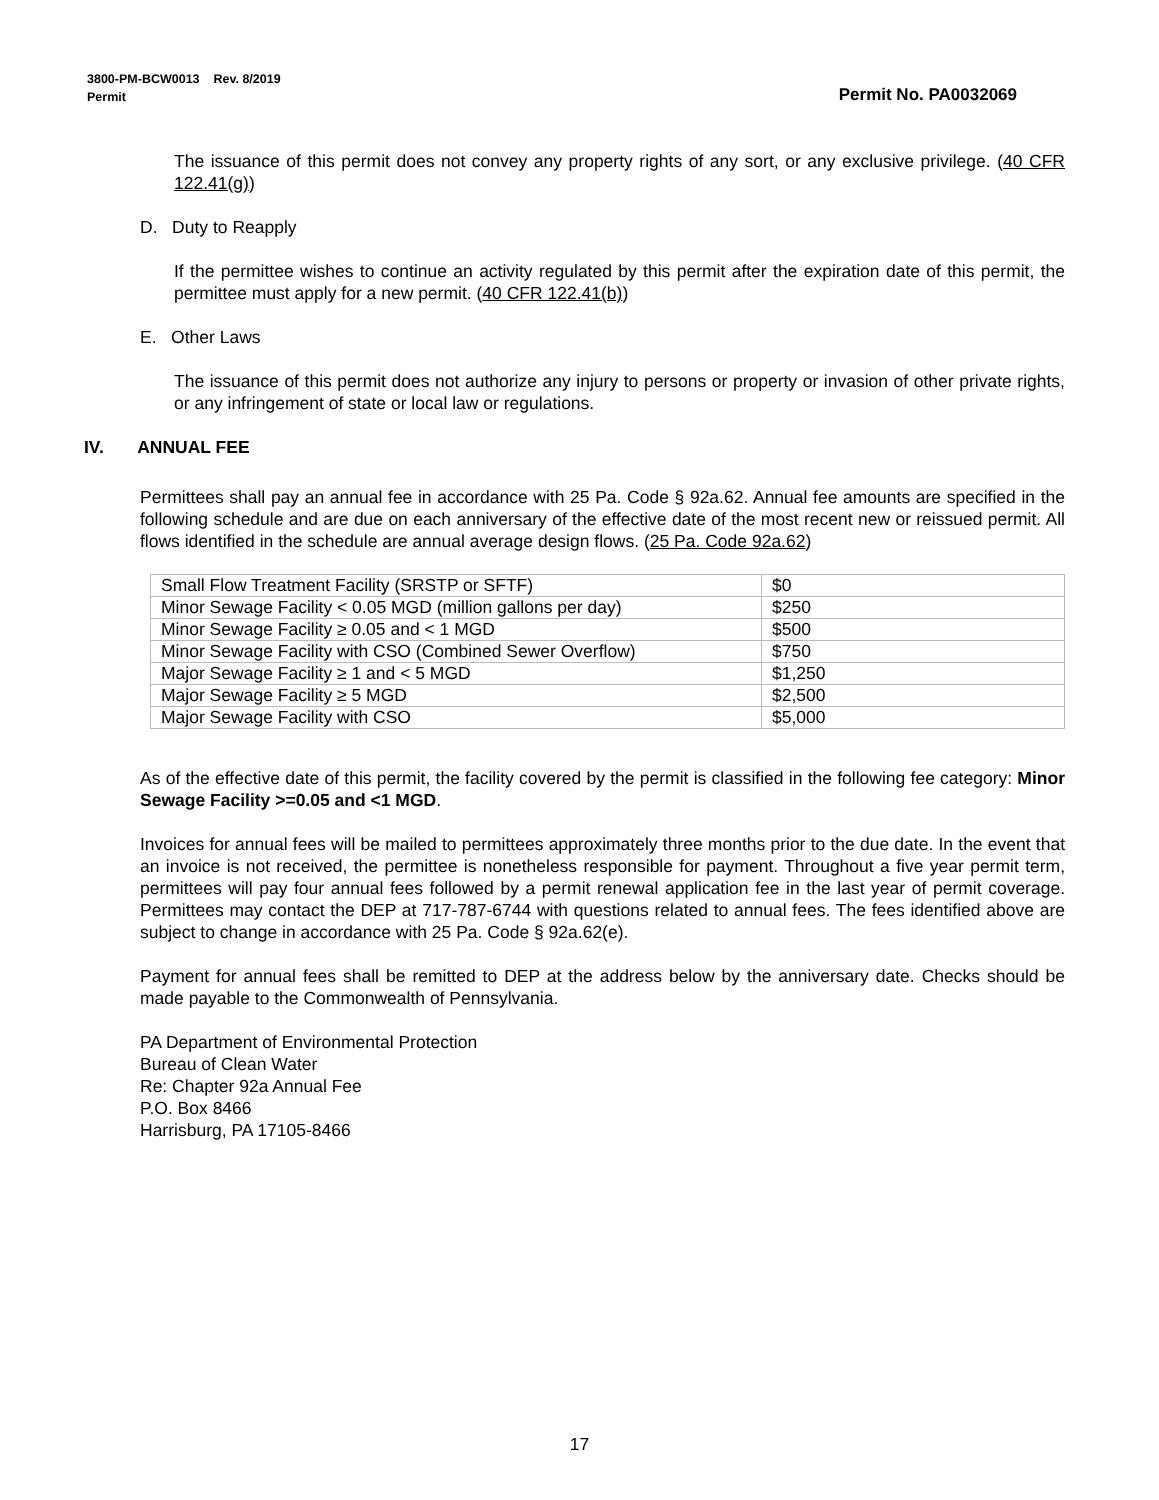3800-PM-BCW0013 Rev. 8/2019
Permit
Permit No. PA0032069
The issuance of this permit does not convey any property rights of any sort, or any exclusive privilege. (40 CFR 122.41(g))
D. Duty to Reapply
If the permittee wishes to continue an activity regulated by this permit after the expiration date of this permit, the permittee must apply for a new permit. (40 CFR 122.41(b))
E. Other Laws
The issuance of this permit does not authorize any injury to persons or property or invasion of other private rights, or any infringement of state or local law or regulations.
IV. ANNUAL FEE
Permittees shall pay an annual fee in accordance with 25 Pa. Code § 92a.62. Annual fee amounts are specified in the following schedule and are due on each anniversary of the effective date of the most recent new or reissued permit. All flows identified in the schedule are annual average design flows. (25 Pa. Code 92a.62)
| Small Flow Treatment Facility (SRSTP or SFTF) | $0 |
| Minor Sewage Facility < 0.05 MGD (million gallons per day) | $250 |
| Minor Sewage Facility ≥ 0.05 and < 1 MGD | $500 |
| Minor Sewage Facility with CSO (Combined Sewer Overflow) | $750 |
| Major Sewage Facility ≥ 1 and < 5 MGD | $1,250 |
| Major Sewage Facility ≥ 5 MGD | $2,500 |
| Major Sewage Facility with CSO | $5,000 |
As of the effective date of this permit, the facility covered by the permit is classified in the following fee category: Minor Sewage Facility >=0.05 and <1 MGD.
Invoices for annual fees will be mailed to permittees approximately three months prior to the due date. In the event that an invoice is not received, the permittee is nonetheless responsible for payment. Throughout a five year permit term, permittees will pay four annual fees followed by a permit renewal application fee in the last year of permit coverage. Permittees may contact the DEP at 717-787-6744 with questions related to annual fees. The fees identified above are subject to change in accordance with 25 Pa. Code § 92a.62(e).
Payment for annual fees shall be remitted to DEP at the address below by the anniversary date. Checks should be made payable to the Commonwealth of Pennsylvania.
PA Department of Environmental Protection
Bureau of Clean Water
Re: Chapter 92a Annual Fee
P.O. Box 8466
Harrisburg, PA 17105-8466
17